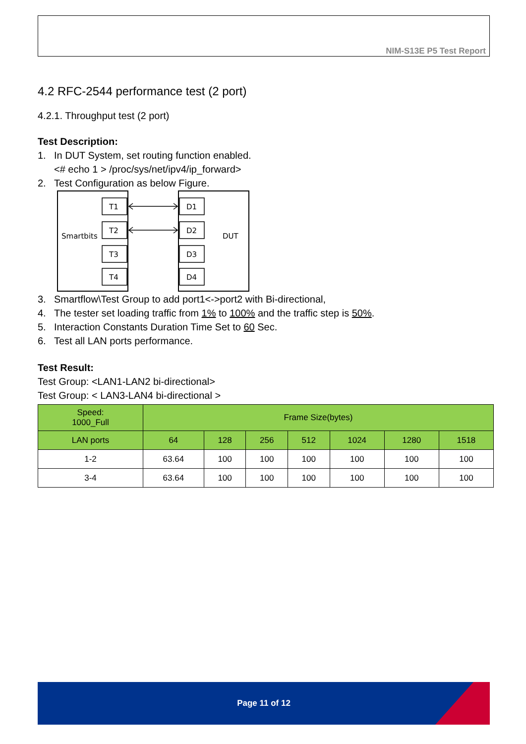NIM-S13E P5 Test Report
4.2 RFC-2544 performance test (2 port)
4.2.1. Throughput test (2 port)
Test Description:
1. In DUT System, set routing function enabled.
<# echo 1 > /proc/sys/net/ipv4/ip_forward>
2. Test Configuration as below Figure.
Smartbits
DUT
T1
T2
T3
T4
D1
D2
D3
D4
3. Smartflow\Test Group to add port1<->port2 with Bi-directional,
4. The tester set loading traffic from 1% to 100% and the traffic step is 50%.
5. Interaction Constants Duration Time Set to 60 Sec.
6. Test all LAN ports performance.
Test Result:
Test Group: <LAN1-LAN2 bi-directional>
Test Group: < LAN3-LAN4 bi-directional >
| Speed: 1000_Full | Frame Size(bytes) | | | | | | |
| --- | --- | --- | --- | --- | --- | --- | --- |
| LAN ports | 64 | 128 | 256 | 512 | 1024 | 1280 | 1518 |
| 1-2 | 63.64 | 100 | 100 | 100 | 100 | 100 | 100 |
| 3-4 | 63.64 | 100 | 100 | 100 | 100 | 100 | 100 |
Page 11 of 12